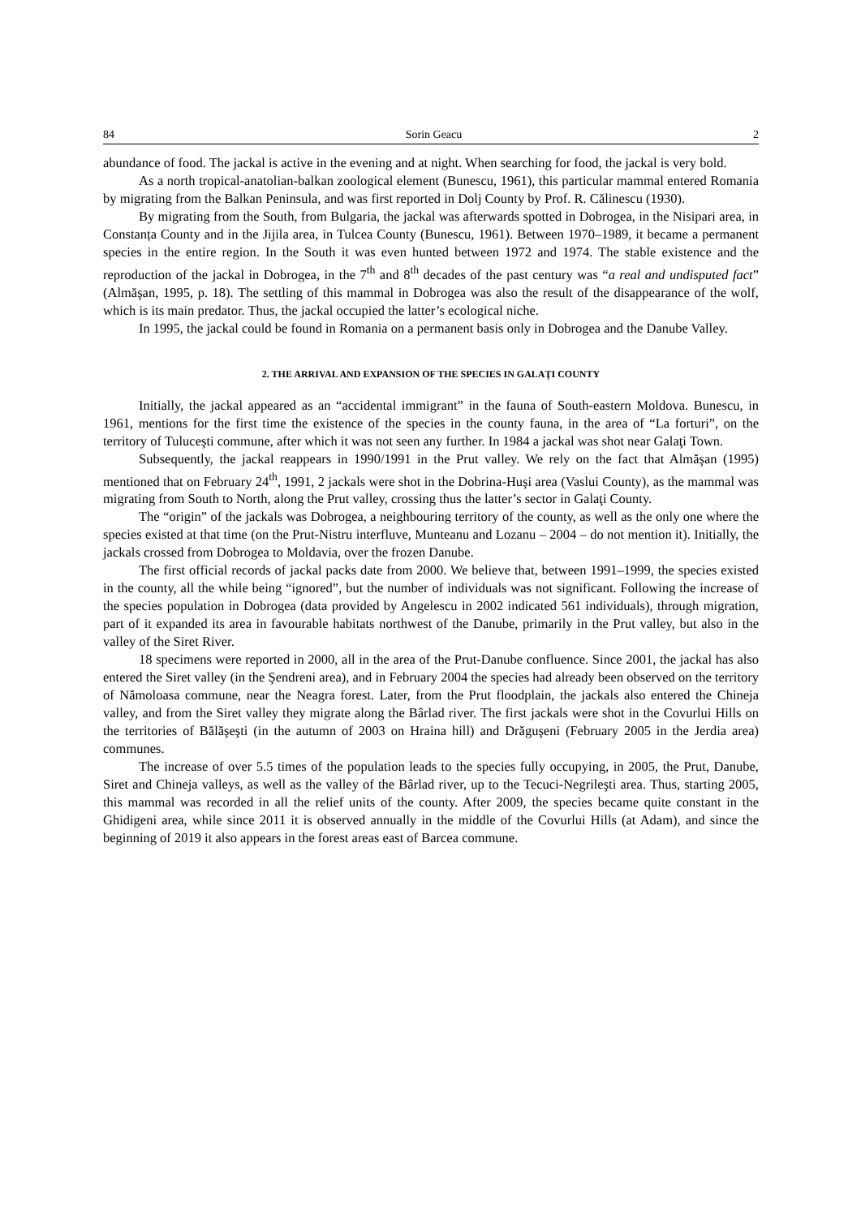84 Sorin Geacu 2
abundance of food. The jackal is active in the evening and at night. When searching for food, the jackal is very bold.
As a north tropical-anatolian-balkan zoological element (Bunescu, 1961), this particular mammal entered Romania by migrating from the Balkan Peninsula, and was first reported in Dolj County by Prof. R. Călinescu (1930).
By migrating from the South, from Bulgaria, the jackal was afterwards spotted in Dobrogea, in the Nisipari area, in Constanța County and in the Jijila area, in Tulcea County (Bunescu, 1961). Between 1970–1989, it became a permanent species in the entire region. In the South it was even hunted between 1972 and 1974. The stable existence and the reproduction of the jackal in Dobrogea, in the 7<sup>th</sup> and 8<sup>th</sup> decades of the past century was “a real and undisputed fact” (Almăşan, 1995, p. 18). The settling of this mammal in Dobrogea was also the result of the disappearance of the wolf, which is its main predator. Thus, the jackal occupied the latter’s ecological niche.
In 1995, the jackal could be found in Romania on a permanent basis only in Dobrogea and the Danube Valley.
2. THE ARRIVAL AND EXPANSION OF THE SPECIES IN GALAŢI COUNTY
Initially, the jackal appeared as an “accidental immigrant” in the fauna of South-eastern Moldova. Bunescu, in 1961, mentions for the first time the existence of the species in the county fauna, in the area of “La forturi”, on the territory of Tuluceşti commune, after which it was not seen any further. In 1984 a jackal was shot near Galaţi Town.
Subsequently, the jackal reappears in 1990/1991 in the Prut valley. We rely on the fact that Almăşan (1995) mentioned that on February 24<sup>th</sup>, 1991, 2 jackals were shot in the Dobrina-Huşi area (Vaslui County), as the mammal was migrating from South to North, along the Prut valley, crossing thus the latter’s sector in Galaţi County.
The “origin” of the jackals was Dobrogea, a neighbouring territory of the county, as well as the only one where the species existed at that time (on the Prut-Nistru interfluve, Munteanu and Lozanu – 2004 – do not mention it). Initially, the jackals crossed from Dobrogea to Moldavia, over the frozen Danube.
The first official records of jackal packs date from 2000. We believe that, between 1991–1999, the species existed in the county, all the while being “ignored”, but the number of individuals was not significant. Following the increase of the species population in Dobrogea (data provided by Angelescu in 2002 indicated 561 individuals), through migration, part of it expanded its area in favourable habitats northwest of the Danube, primarily in the Prut valley, but also in the valley of the Siret River.
18 specimens were reported in 2000, all in the area of the Prut-Danube confluence. Since 2001, the jackal has also entered the Siret valley (in the Şendreni area), and in February 2004 the species had already been observed on the territory of Nămoloasa commune, near the Neagra forest. Later, from the Prut floodplain, the jackals also entered the Chineja valley, and from the Siret valley they migrate along the Bârlad river. The first jackals were shot in the Covurlui Hills on the territories of Bălăşeşti (in the autumn of 2003 on Hraina hill) and Drăguşeni (February 2005 in the Jerdia area) communes.
The increase of over 5.5 times of the population leads to the species fully occupying, in 2005, the Prut, Danube, Siret and Chineja valleys, as well as the valley of the Bârlad river, up to the Tecuci-Negrileşti area. Thus, starting 2005, this mammal was recorded in all the relief units of the county. After 2009, the species became quite constant in the Ghidigeni area, while since 2011 it is observed annually in the middle of the Covurlui Hills (at Adam), and since the beginning of 2019 it also appears in the forest areas east of Barcea commune.